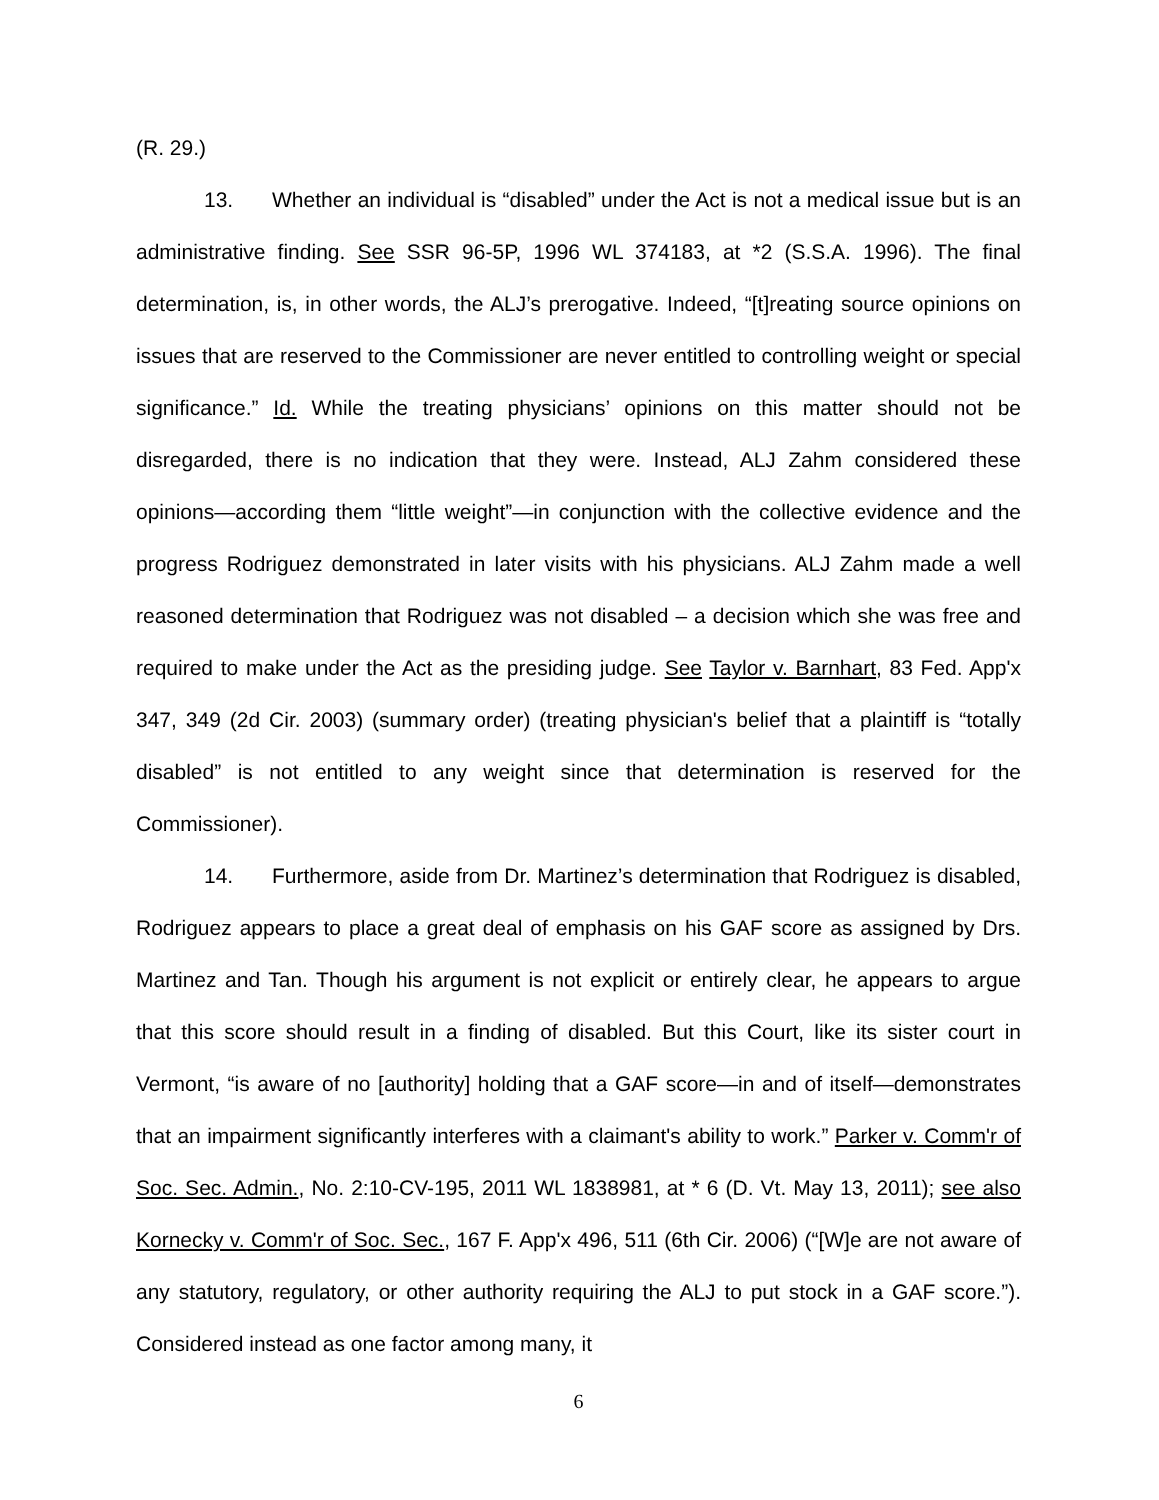(R. 29.)
13. Whether an individual is “disabled” under the Act is not a medical issue but is an administrative finding. See SSR 96-5P, 1996 WL 374183, at *2 (S.S.A. 1996). The final determination, is, in other words, the ALJ’s prerogative. Indeed, “[t]reating source opinions on issues that are reserved to the Commissioner are never entitled to controlling weight or special significance.” Id. While the treating physicians’ opinions on this matter should not be disregarded, there is no indication that they were. Instead, ALJ Zahm considered these opinions—according them “little weight”—in conjunction with the collective evidence and the progress Rodriguez demonstrated in later visits with his physicians. ALJ Zahm made a well reasoned determination that Rodriguez was not disabled – a decision which she was free and required to make under the Act as the presiding judge. See Taylor v. Barnhart, 83 Fed. App'x 347, 349 (2d Cir. 2003) (summary order) (treating physician's belief that a plaintiff is “totally disabled” is not entitled to any weight since that determination is reserved for the Commissioner).
14. Furthermore, aside from Dr. Martinez’s determination that Rodriguez is disabled, Rodriguez appears to place a great deal of emphasis on his GAF score as assigned by Drs. Martinez and Tan. Though his argument is not explicit or entirely clear, he appears to argue that this score should result in a finding of disabled. But this Court, like its sister court in Vermont, “is aware of no [authority] holding that a GAF score—in and of itself—demonstrates that an impairment significantly interferes with a claimant's ability to work.” Parker v. Comm'r of Soc. Sec. Admin., No. 2:10-CV-195, 2011 WL 1838981, at * 6 (D. Vt. May 13, 2011); see also Kornecky v. Comm'r of Soc. Sec., 167 F. App'x 496, 511 (6th Cir. 2006) (“[W]e are not aware of any statutory, regulatory, or other authority requiring the ALJ to put stock in a GAF score.”). Considered instead as one factor among many, it
6